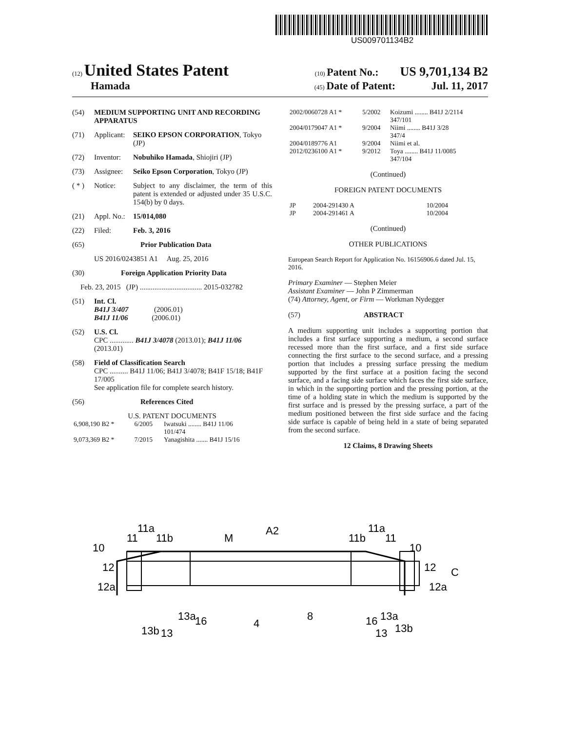US009701134B2
(12) United States Patent (10) Patent No.: US 9,701,134 B2
Hamada (45) Date of Patent: Jul. 11, 2017
(54) MEDIUM SUPPORTING UNIT AND RECORDING APPARATUS
(71) Applicant: SEIKO EPSON CORPORATION, Tokyo (JP)
(72) Inventor: Nobuhiko Hamada, Shiojiri (JP)
(73) Assignee: Seiko Epson Corporation, Tokyo (JP)
( * ) Notice: Subject to any disclaimer, the term of this patent is extended or adjusted under 35 U.S.C. 154(b) by 0 days.
(21) Appl. No.: 15/014,080
(22) Filed: Feb. 3, 2016
(65) Prior Publication Data
US 2016/0243851 A1 Aug. 25, 2016
(30) Foreign Application Priority Data
Feb. 23, 2015 (JP) .................................. 2015-032782
(51) Int. Cl.
B41J 3/407 (2006.01)
B41J 11/06 (2006.01)
(52) U.S. Cl.
CPC ............. B41J 3/4078 (2013.01); B41J 11/06 (2013.01)
(58) Field of Classification Search
CPC .......... B41J 11/06; B41J 3/4078; B41F 15/18; B41F 17/005
See application file for complete search history.
(56) References Cited
U.S. PATENT DOCUMENTS
| 6,908,190 B2 * | 6/2005 | Iwatsuki ........ B41J 11/06 101/474 |
| 9,073,369 B2 * | 7/2015 | Yanagishita ....... B41J 15/16 |
| 2002/0060728 A1 * | 5/2002 | Koizumi ........ B41J 2/2114 347/101 |
| 2004/0179047 A1 * | 9/2004 | Niimi ........ B41J 3/28 347/4 |
| 2004/0189776 A1 | 9/2004 | Niimi et al. |
| 2012/0236100 A1 * | 9/2012 | Toya ........ B41J 11/0085 347/104 |
(Continued)
FOREIGN PATENT DOCUMENTS
| JP | 2004-291430 A | 10/2004 |
| JP | 2004-291461 A | 10/2004 |
(Continued)
OTHER PUBLICATIONS
European Search Report for Application No. 16156906.6 dated Jul. 15, 2016.
Primary Examiner — Stephen Meier
Assistant Examiner — John P Zimmerman
(74) Attorney, Agent, or Firm — Workman Nydegger
(57) ABSTRACT
A medium supporting unit includes a supporting portion that includes a first surface supporting a medium, a second surface recessed more than the first surface, and a first side surface connecting the first surface to the second surface, and a pressing portion that includes a pressing surface pressing the medium supported by the first surface at a position facing the second surface, and a facing side surface which faces the first side surface, in which in the supporting portion and the pressing portion, at the time of a holding state in which the medium is supported by the first surface and is pressed by the pressing surface, a part of the medium positioned between the first side surface and the facing side surface is capable of being held in a state of being separated from the second surface.
12 Claims, 8 Drawing Sheets
10
11
11a
11b
M
A2
12
12a
13b
13
13a
16
4
8
11b
11a
11
10
12
12a
16
13a
13
13b
C